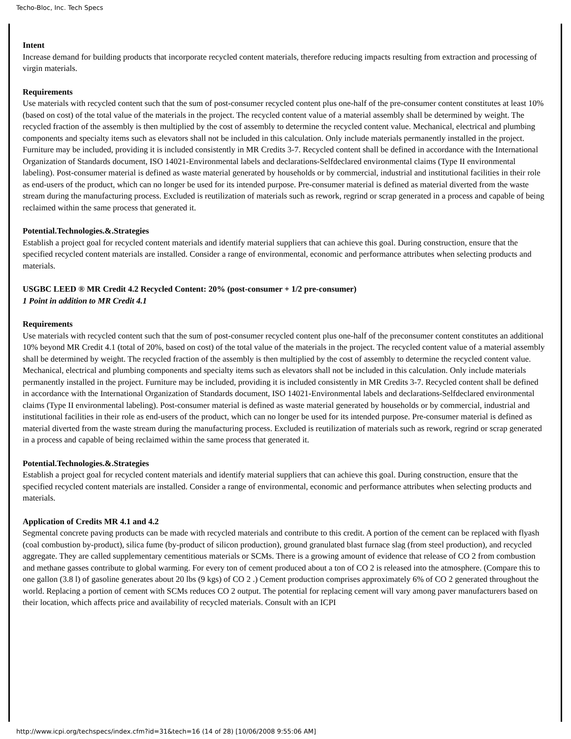Techo-Bloc, Inc. Tech Specs
Intent
Increase demand for building products that incorporate recycled content materials, therefore reducing impacts resulting from extraction and processing of virgin materials.
Requirements
Use materials with recycled content such that the sum of post-consumer recycled content plus one-half of the pre-consumer content constitutes at least 10% (based on cost) of the total value of the materials in the project. The recycled content value of a material assembly shall be determined by weight. The recycled fraction of the assembly is then multiplied by the cost of assembly to determine the recycled content value. Mechanical, electrical and plumbing components and specialty items such as elevators shall not be included in this calculation. Only include materials permanently installed in the project. Furniture may be included, providing it is included consistently in MR Credits 3-7. Recycled content shall be defined in accordance with the International Organization of Standards document, ISO 14021-Environmental labels and declarations-Selfdeclared environmental claims (Type II environmental labeling). Post-consumer material is defined as waste material generated by households or by commercial, industrial and institutional facilities in their role as end-users of the product, which can no longer be used for its intended purpose. Pre-consumer material is defined as material diverted from the waste stream during the manufacturing process. Excluded is reutilization of materials such as rework, regrind or scrap generated in a process and capable of being reclaimed within the same process that generated it.
Potential.Technologies.&.Strategies
Establish a project goal for recycled content materials and identify material suppliers that can achieve this goal. During construction, ensure that the specified recycled content materials are installed. Consider a range of environmental, economic and performance attributes when selecting products and materials.
USGBC LEED ® MR Credit 4.2 Recycled Content: 20% (post-consumer + 1/2 pre-consumer)
1 Point in addition to MR Credit 4.1
Requirements
Use materials with recycled content such that the sum of post-consumer recycled content plus one-half of the preconsumer content constitutes an additional 10% beyond MR Credit 4.1 (total of 20%, based on cost) of the total value of the materials in the project. The recycled content value of a material assembly shall be determined by weight. The recycled fraction of the assembly is then multiplied by the cost of assembly to determine the recycled content value. Mechanical, electrical and plumbing components and specialty items such as elevators shall not be included in this calculation. Only include materials permanently installed in the project. Furniture may be included, providing it is included consistently in MR Credits 3-7. Recycled content shall be defined in accordance with the International Organization of Standards document, ISO 14021-Environmental labels and declarations-Selfdeclared environmental claims (Type II environmental labeling). Post-consumer material is defined as waste material generated by households or by commercial, industrial and institutional facilities in their role as end-users of the product, which can no longer be used for its intended purpose. Pre-consumer material is defined as material diverted from the waste stream during the manufacturing process. Excluded is reutilization of materials such as rework, regrind or scrap generated in a process and capable of being reclaimed within the same process that generated it.
Potential.Technologies.&.Strategies
Establish a project goal for recycled content materials and identify material suppliers that can achieve this goal. During construction, ensure that the specified recycled content materials are installed. Consider a range of environmental, economic and performance attributes when selecting products and materials.
Application of Credits MR 4.1 and 4.2
Segmental concrete paving products can be made with recycled materials and contribute to this credit. A portion of the cement can be replaced with flyash (coal combustion by-product), silica fume (by-product of silicon production), ground granulated blast furnace slag (from steel production), and recycled aggregate. They are called supplementary cementitious materials or SCMs. There is a growing amount of evidence that release of CO 2 from combustion and methane gasses contribute to global warming. For every ton of cement produced about a ton of CO 2 is released into the atmosphere. (Compare this to one gallon (3.8 l) of gasoline generates about 20 lbs (9 kgs) of CO 2 .) Cement production comprises approximately 6% of CO 2 generated throughout the world. Replacing a portion of cement with SCMs reduces CO 2 output. The potential for replacing cement will vary among paver manufacturers based on their location, which affects price and availability of recycled materials. Consult with an ICPI
http://www.icpi.org/techspecs/index.cfm?id=31&tech=16 (14 of 28) [10/06/2008 9:55:06 AM]